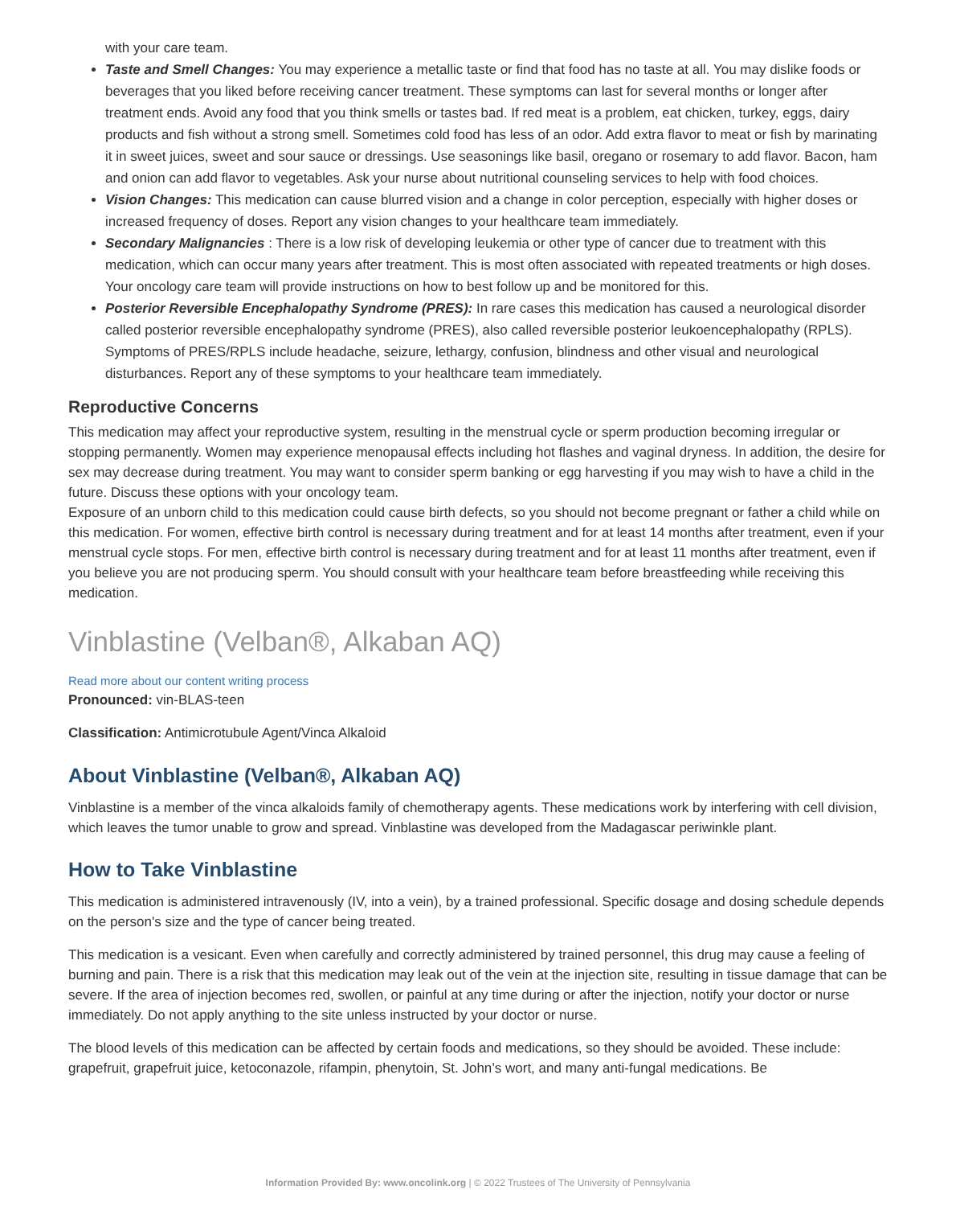with your care team.
Taste and Smell Changes: You may experience a metallic taste or find that food has no taste at all. You may dislike foods or beverages that you liked before receiving cancer treatment. These symptoms can last for several months or longer after treatment ends. Avoid any food that you think smells or tastes bad. If red meat is a problem, eat chicken, turkey, eggs, dairy products and fish without a strong smell. Sometimes cold food has less of an odor. Add extra flavor to meat or fish by marinating it in sweet juices, sweet and sour sauce or dressings. Use seasonings like basil, oregano or rosemary to add flavor. Bacon, ham and onion can add flavor to vegetables. Ask your nurse about nutritional counseling services to help with food choices.
Vision Changes: This medication can cause blurred vision and a change in color perception, especially with higher doses or increased frequency of doses. Report any vision changes to your healthcare team immediately.
Secondary Malignancies : There is a low risk of developing leukemia or other type of cancer due to treatment with this medication, which can occur many years after treatment. This is most often associated with repeated treatments or high doses. Your oncology care team will provide instructions on how to best follow up and be monitored for this.
Posterior Reversible Encephalopathy Syndrome (PRES): In rare cases this medication has caused a neurological disorder called posterior reversible encephalopathy syndrome (PRES), also called reversible posterior leukoencephalopathy (RPLS). Symptoms of PRES/RPLS include headache, seizure, lethargy, confusion, blindness and other visual and neurological disturbances. Report any of these symptoms to your healthcare team immediately.
Reproductive Concerns
This medication may affect your reproductive system, resulting in the menstrual cycle or sperm production becoming irregular or stopping permanently. Women may experience menopausal effects including hot flashes and vaginal dryness. In addition, the desire for sex may decrease during treatment. You may want to consider sperm banking or egg harvesting if you may wish to have a child in the future. Discuss these options with your oncology team.
Exposure of an unborn child to this medication could cause birth defects, so you should not become pregnant or father a child while on this medication. For women, effective birth control is necessary during treatment and for at least 14 months after treatment, even if your menstrual cycle stops. For men, effective birth control is necessary during treatment and for at least 11 months after treatment, even if you believe you are not producing sperm. You should consult with your healthcare team before breastfeeding while receiving this medication.
Vinblastine (Velban®, Alkaban AQ)
Read more about our content writing process
Pronounced: vin-BLAS-teen
Classification: Antimicrotubule Agent/Vinca Alkaloid
About Vinblastine (Velban®, Alkaban AQ)
Vinblastine is a member of the vinca alkaloids family of chemotherapy agents. These medications work by interfering with cell division, which leaves the tumor unable to grow and spread. Vinblastine was developed from the Madagascar periwinkle plant.
How to Take Vinblastine
This medication is administered intravenously (IV, into a vein), by a trained professional. Specific dosage and dosing schedule depends on the person's size and the type of cancer being treated.
This medication is a vesicant. Even when carefully and correctly administered by trained personnel, this drug may cause a feeling of burning and pain. There is a risk that this medication may leak out of the vein at the injection site, resulting in tissue damage that can be severe. If the area of injection becomes red, swollen, or painful at any time during or after the injection, notify your doctor or nurse immediately. Do not apply anything to the site unless instructed by your doctor or nurse.
The blood levels of this medication can be affected by certain foods and medications, so they should be avoided. These include: grapefruit, grapefruit juice, ketoconazole, rifampin, phenytoin, St. John’s wort, and many anti-fungal medications. Be
Information Provided By: www.oncolink.org | © 2022 Trustees of The University of Pennsylvania